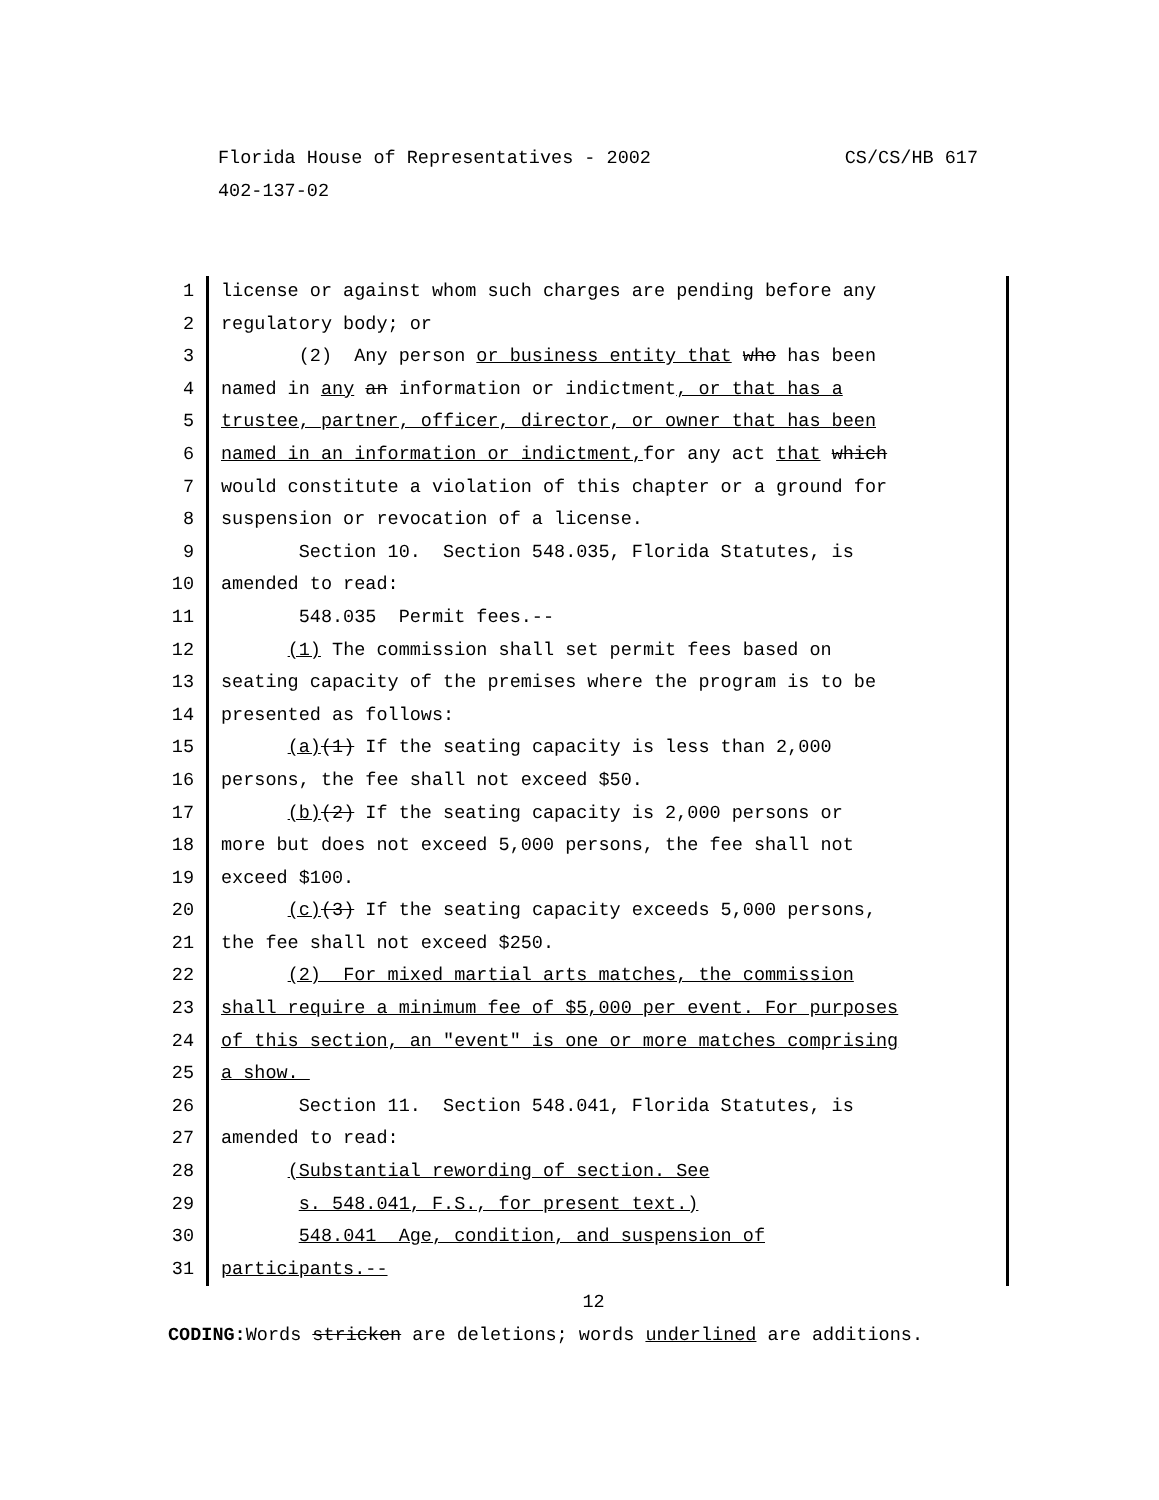CS/CS/HB 617 Florida House of Representatives - 2002
402-137-02
1 license or against whom such charges are pending before any
2 regulatory body; or
3 (2) Any person or business entity that who has been
4 named in any an information or indictment, or that has a
5 trustee, partner, officer, director, or owner that has been
6 named in an information or indictment, for any act that which
7 would constitute a violation of this chapter or a ground for
8 suspension or revocation of a license.
9 Section 10. Section 548.035, Florida Statutes, is
10 amended to read:
11 548.035 Permit fees.--
12 (1) The commission shall set permit fees based on
13 seating capacity of the premises where the program is to be
14 presented as follows:
15 (a)(1) If the seating capacity is less than 2,000
16 persons, the fee shall not exceed $50.
17 (b)(2) If the seating capacity is 2,000 persons or
18 more but does not exceed 5,000 persons, the fee shall not
19 exceed $100.
20 (c)(3) If the seating capacity exceeds 5,000 persons,
21 the fee shall not exceed $250.
22 (2) For mixed martial arts matches, the commission
23 shall require a minimum fee of $5,000 per event. For purposes
24 of this section, an "event" is one or more matches comprising
25 a show.
26 Section 11. Section 548.041, Florida Statutes, is
27 amended to read:
28 (Substantial rewording of section. See
29 s. 548.041, F.S., for present text.)
30 548.041 Age, condition, and suspension of
31 participants.--
12
CODING: Words stricken are deletions; words underlined are additions.